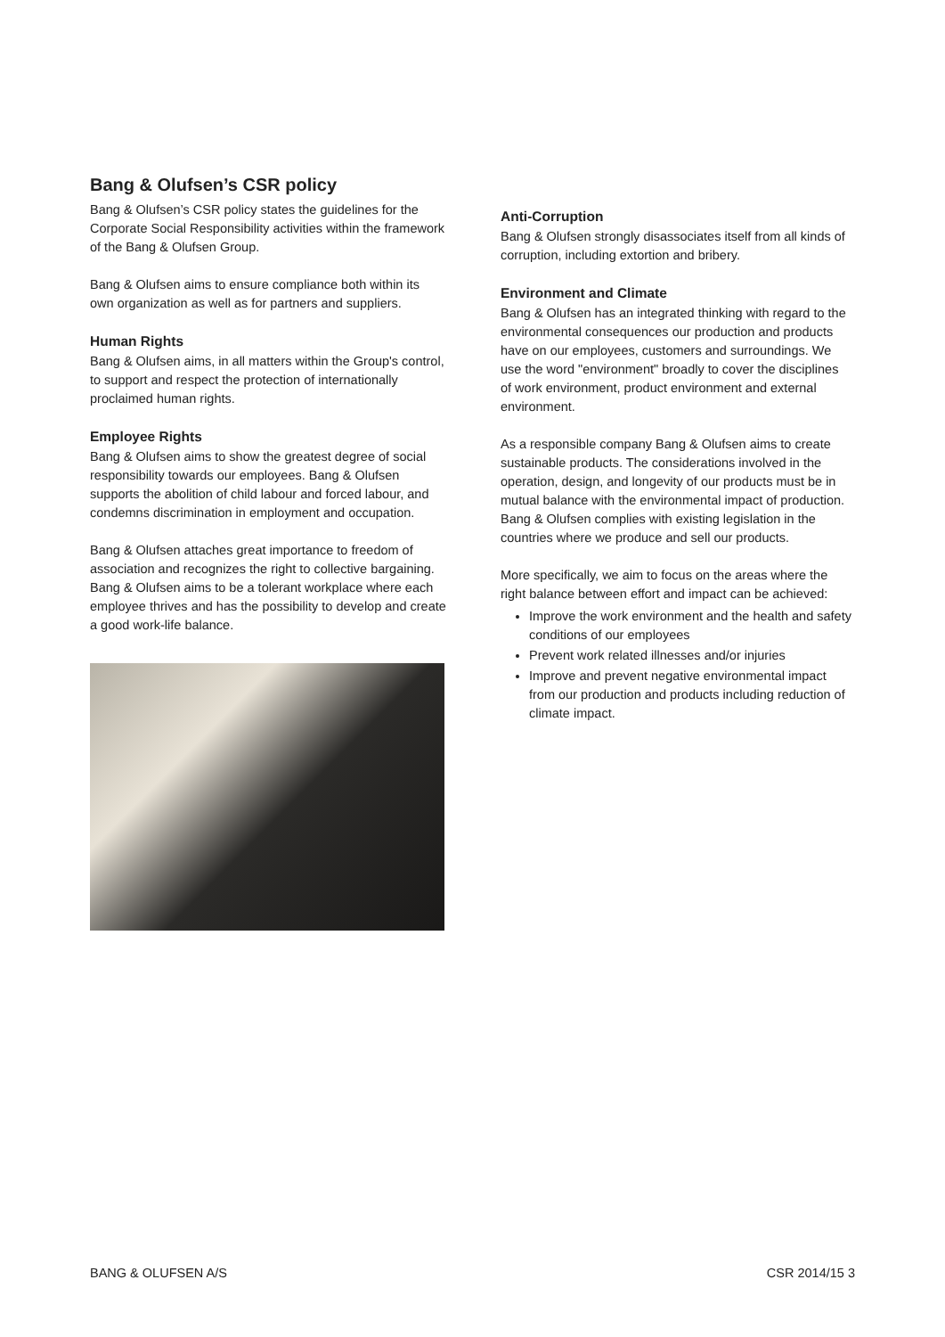Bang & Olufsen’s CSR policy
Bang & Olufsen’s CSR policy states the guidelines for the Corporate Social Responsibility activities within the framework of the Bang & Olufsen Group.
Bang & Olufsen aims to ensure compliance both within its own organization as well as for partners and suppliers.
Human Rights
Bang & Olufsen aims, in all matters within the Group's control, to support and respect the protection of internationally proclaimed human rights.
Employee Rights
Bang & Olufsen aims to show the greatest degree of social responsibility towards our employees. Bang & Olufsen supports the abolition of child labour and forced labour, and condemns discrimination in employment and occupation.
Bang & Olufsen attaches great importance to freedom of association and recognizes the right to collective bargaining. Bang & Olufsen aims to be a tolerant workplace where each employee thrives and has the possibility to develop and create a good work-life balance.
Anti-Corruption
Bang & Olufsen strongly disassociates itself from all kinds of corruption, including extortion and bribery.
Environment and Climate
Bang & Olufsen has an integrated thinking with regard to the environmental consequences our production and products have on our employees, customers and surroundings. We use the word "environment" broadly to cover the disciplines of work environment, product environment and external environment.
As a responsible company Bang & Olufsen aims to create sustainable products. The considerations involved in the operation, design, and longevity of our products must be in mutual balance with the environmental impact of production. Bang & Olufsen complies with existing legislation in the countries where we produce and sell our products.
More specifically, we aim to focus on the areas where the right balance between effort and impact can be achieved:
Improve the work environment and the health and safety conditions of our employees
Prevent work related illnesses and/or injuries
Improve and prevent negative environmental impact from our production and products including reduction of climate impact.
BANG & OLUFSEN A/S CSR 2014/15 3